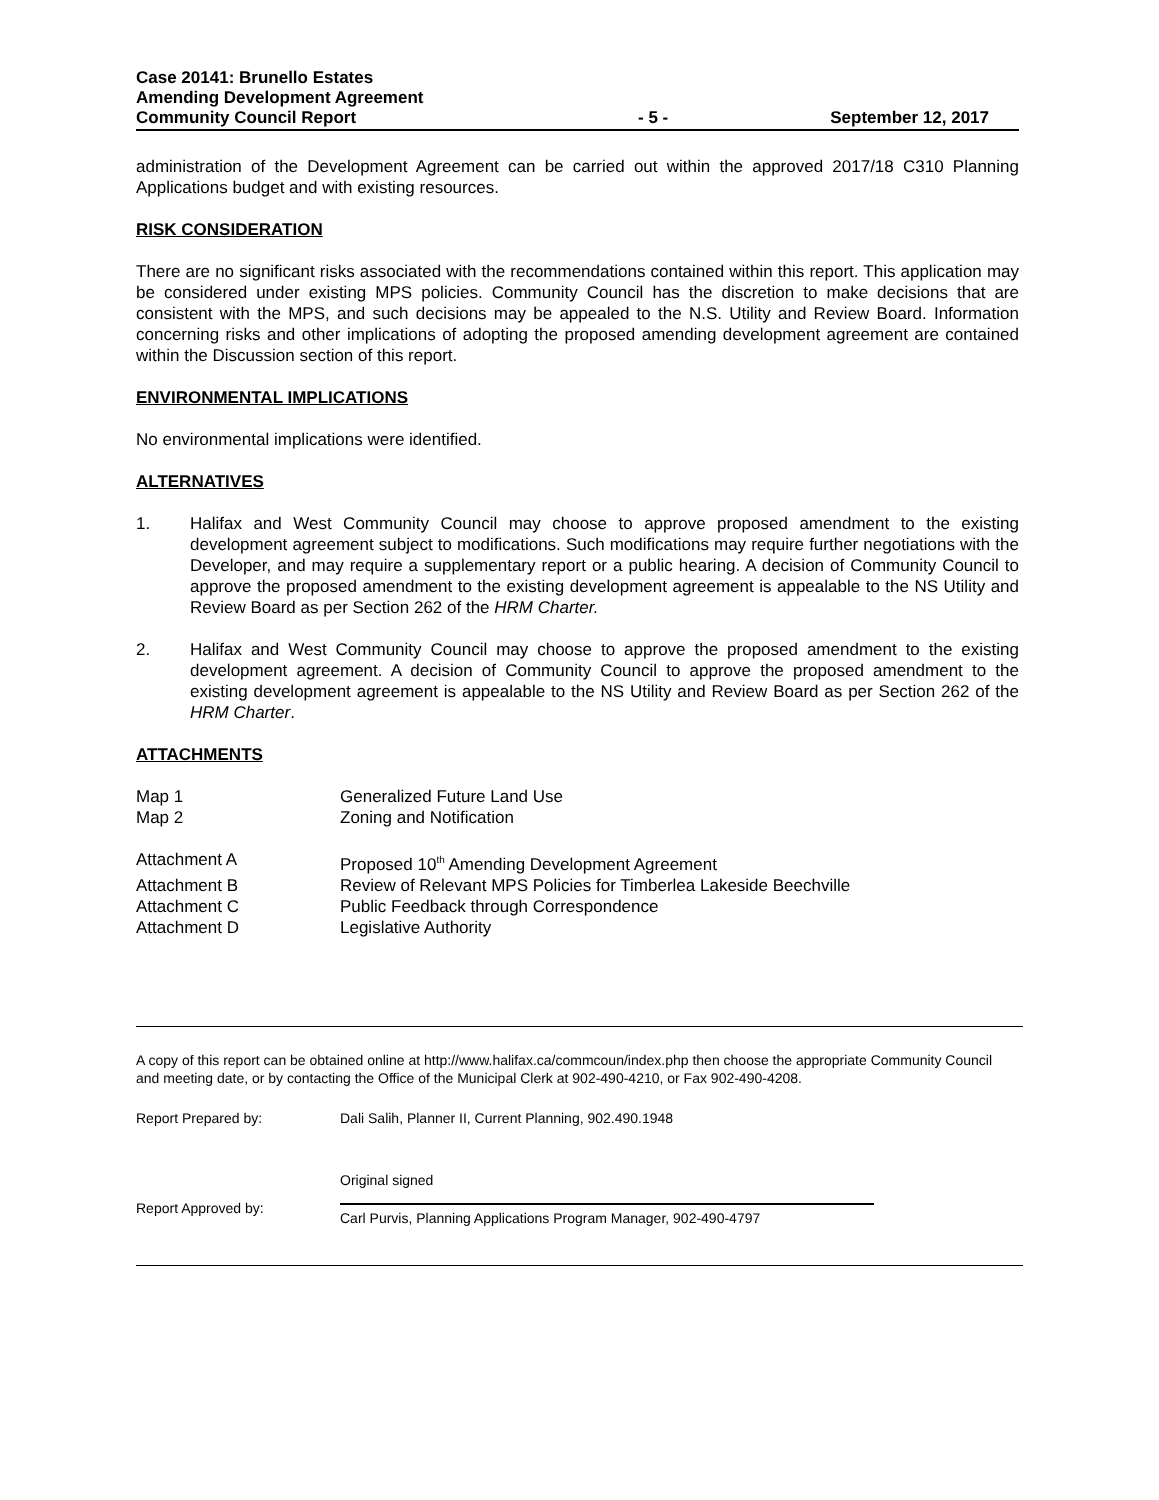Case 20141: Brunello Estates
Amending Development Agreement
Community Council Report - 5 - September 12, 2017
administration of the Development Agreement can be carried out within the approved 2017/18 C310 Planning Applications budget and with existing resources.
RISK CONSIDERATION
There are no significant risks associated with the recommendations contained within this report. This application may be considered under existing MPS policies. Community Council has the discretion to make decisions that are consistent with the MPS, and such decisions may be appealed to the N.S. Utility and Review Board. Information concerning risks and other implications of adopting the proposed amending development agreement are contained within the Discussion section of this report.
ENVIRONMENTAL IMPLICATIONS
No environmental implications were identified.
ALTERNATIVES
1. Halifax and West Community Council may choose to approve proposed amendment to the existing development agreement subject to modifications. Such modifications may require further negotiations with the Developer, and may require a supplementary report or a public hearing. A decision of Community Council to approve the proposed amendment to the existing development agreement is appealable to the NS Utility and Review Board as per Section 262 of the HRM Charter.
2. Halifax and West Community Council may choose to approve the proposed amendment to the existing development agreement. A decision of Community Council to approve the proposed amendment to the existing development agreement is appealable to the NS Utility and Review Board as per Section 262 of the HRM Charter.
ATTACHMENTS
| Map 1 | Generalized Future Land Use |
| Map 2 | Zoning and Notification |
| Attachment A | Proposed 10<sup>th</sup> Amending Development Agreement |
| Attachment B | Review of Relevant MPS Policies for Timberlea Lakeside Beechville |
| Attachment C | Public Feedback through Correspondence |
| Attachment D | Legislative Authority |
A copy of this report can be obtained online at http://www.halifax.ca/commcoun/index.php then choose the appropriate Community Council and meeting date, or by contacting the Office of the Municipal Clerk at 902-490-4210, or Fax 902-490-4208.
| Report Prepared by: | Dali Salih, Planner II, Current Planning, 902.490.1948 |
Report Approved by:
Original signed
Carl Purvis, Planning Applications Program Manager, 902-490-4797